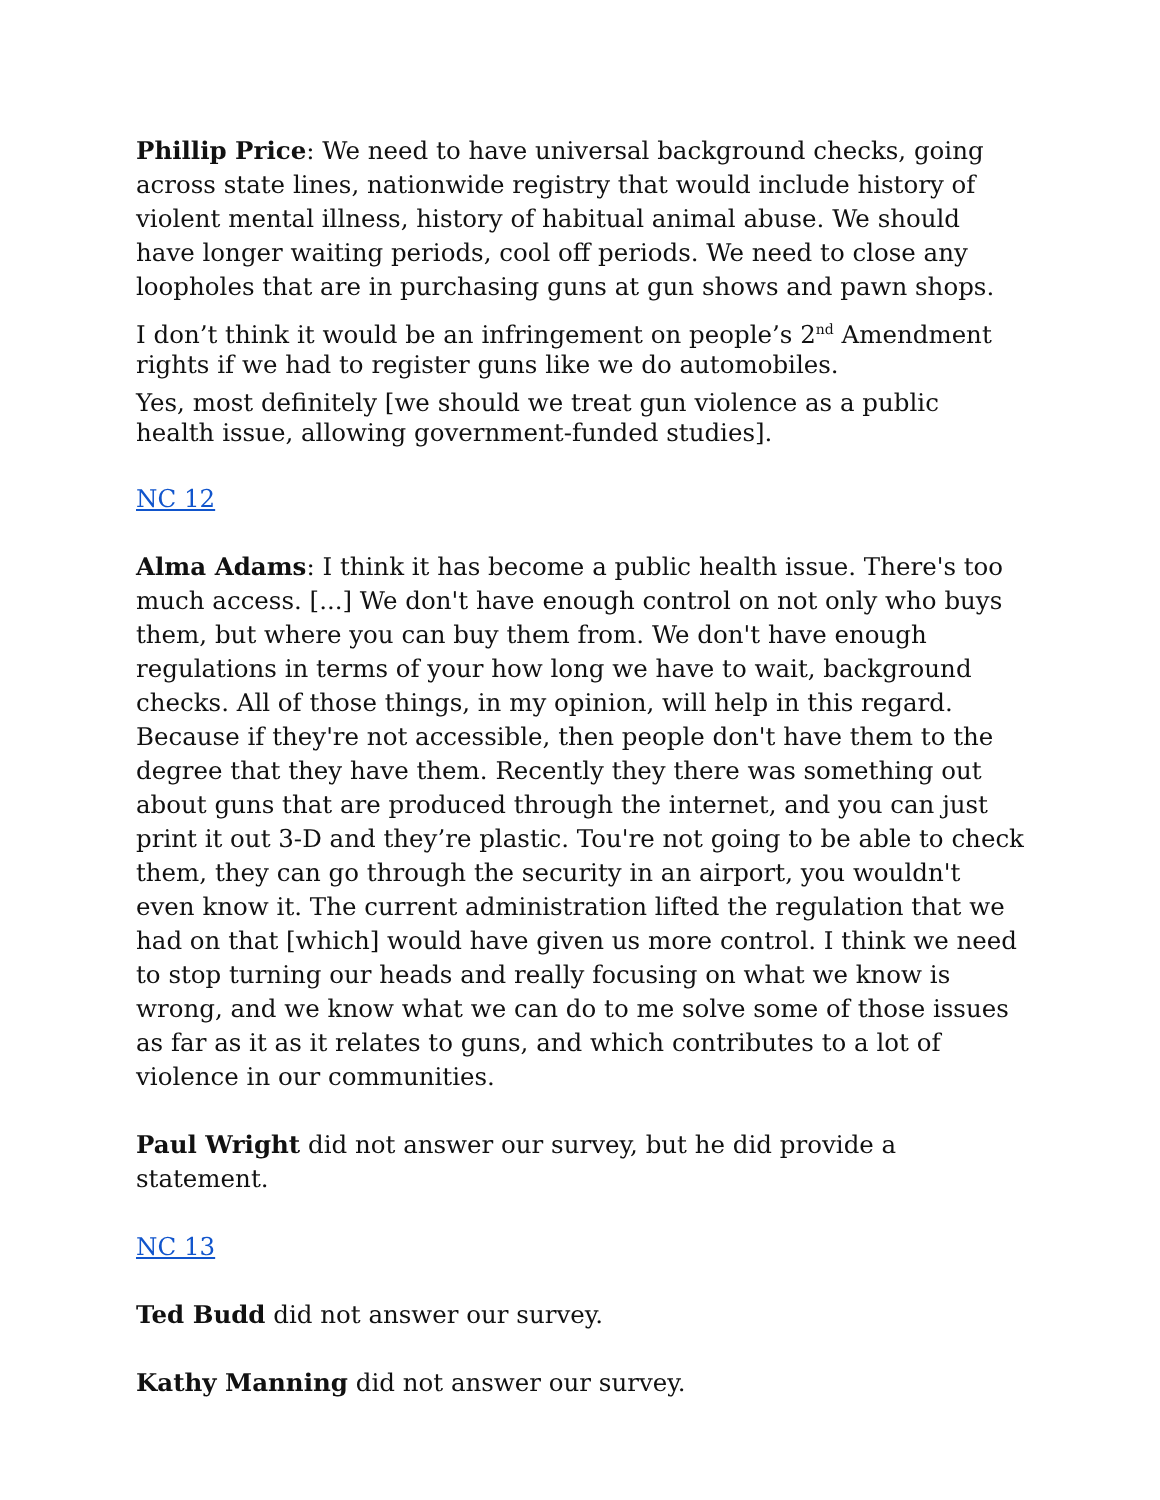Phillip Price: We need to have universal background checks, going across state lines, nationwide registry that would include history of violent mental illness, history of habitual animal abuse. We should have longer waiting periods, cool off periods. We need to close any loopholes that are in purchasing guns at gun shows and pawn shops.
I don’t think it would be an infringement on people’s 2<sup>nd</sup> Amendment rights if we had to register guns like we do automobiles.
Yes, most definitely [we should we treat gun violence as a public health issue, allowing government-funded studies].
NC 12
Alma Adams: I think it has become a public health issue. There's too much access. [...] We don't have enough control on not only who buys them, but where you can buy them from. We don't have enough regulations in terms of your how long we have to wait, background checks. All of those things, in my opinion, will help in this regard. Because if they're not accessible, then people don't have them to the degree that they have them. Recently they there was something out about guns that are produced through the internet, and you can just print it out 3-D and they’re plastic. Tou're not going to be able to check them, they can go through the security in an airport, you wouldn't even know it. The current administration lifted the regulation that we had on that [which] would have given us more control. I think we need to stop turning our heads and really focusing on what we know is wrong, and we know what we can do to me solve some of those issues as far as it as it relates to guns, and which contributes to a lot of violence in our communities.
Paul Wright did not answer our survey, but he did provide a statement.
NC 13
Ted Budd did not answer our survey.
Kathy Manning did not answer our survey.